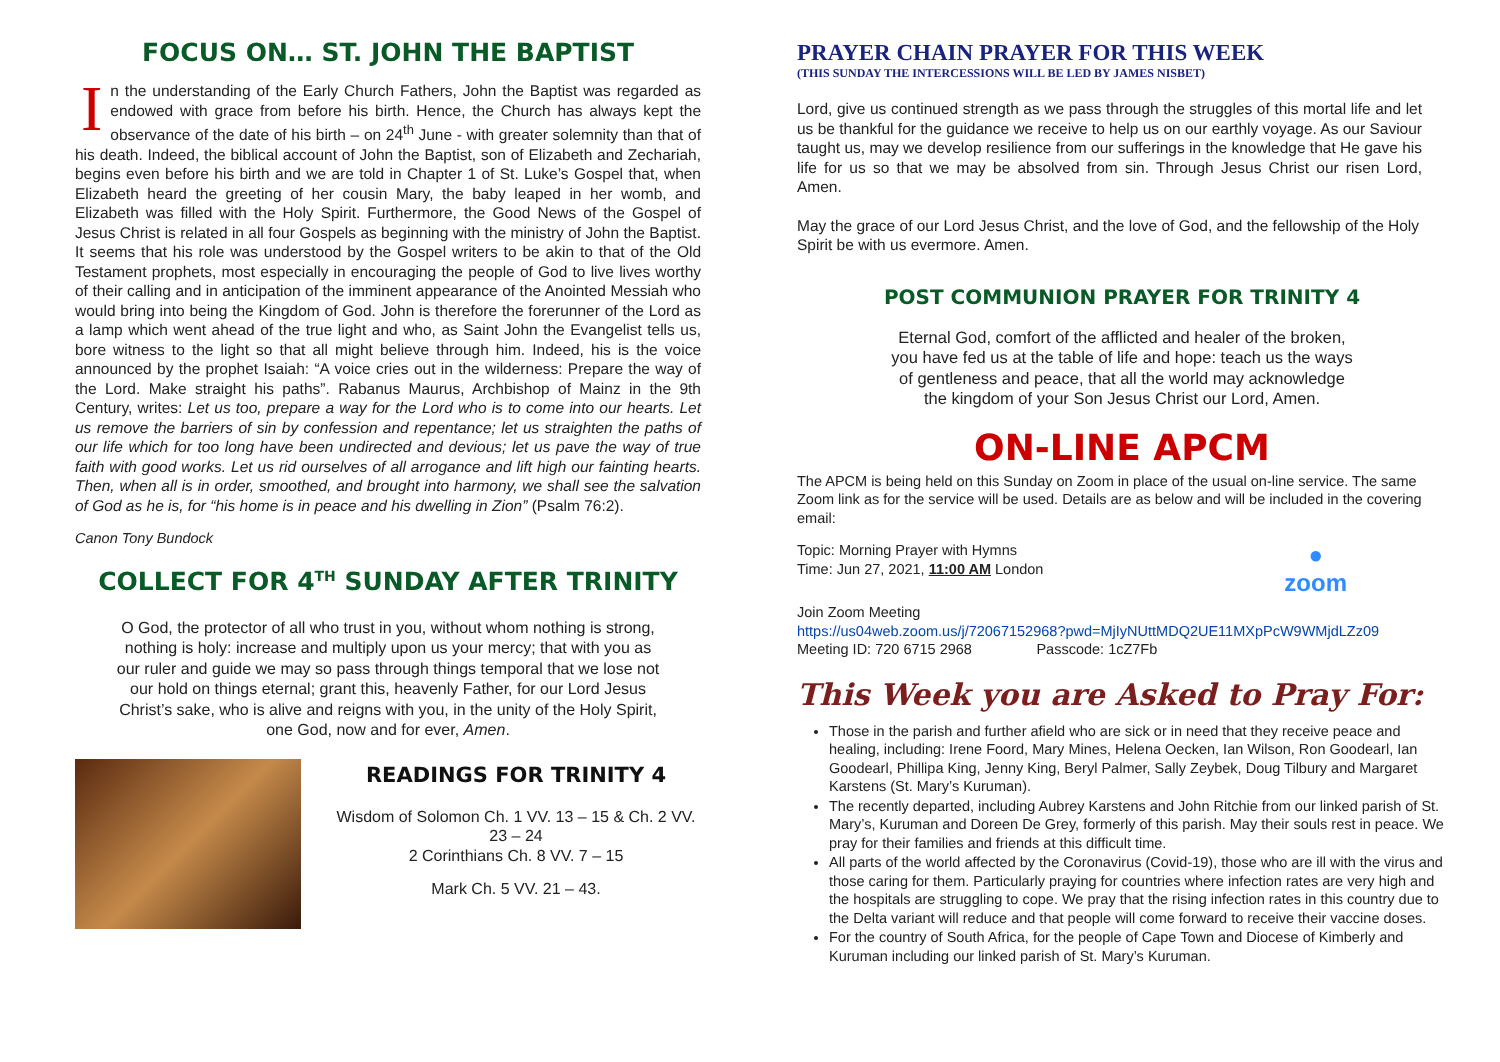FOCUS ON… ST. JOHN THE BAPTIST
In the understanding of the Early Church Fathers, John the Baptist was regarded as endowed with grace from before his birth. Hence, the Church has always kept the observance of the date of his birth – on 24<sup>th</sup> June - with greater solemnity than that of his death. Indeed, the biblical account of John the Baptist, son of Elizabeth and Zechariah, begins even before his birth and we are told in Chapter 1 of St. Luke’s Gospel that, when Elizabeth heard the greeting of her cousin Mary, the baby leaped in her womb, and Elizabeth was filled with the Holy Spirit. Furthermore, the Good News of the Gospel of Jesus Christ is related in all four Gospels as beginning with the ministry of John the Baptist. It seems that his role was understood by the Gospel writers to be akin to that of the Old Testament prophets, most especially in encouraging the people of God to live lives worthy of their calling and in anticipation of the imminent appearance of the Anointed Messiah who would bring into being the Kingdom of God. John is therefore the forerunner of the Lord as a lamp which went ahead of the true light and who, as Saint John the Evangelist tells us, bore witness to the light so that all might believe through him. Indeed, his is the voice announced by the prophet Isaiah: “A voice cries out in the wilderness: Prepare the way of the Lord. Make straight his paths”. Rabanus Maurus, Archbishop of Mainz in the 9th Century, writes: Let us too, prepare a way for the Lord who is to come into our hearts. Let us remove the barriers of sin by confession and repentance; let us straighten the paths of our life which for too long have been undirected and devious; let us pave the way of true faith with good works. Let us rid ourselves of all arrogance and lift high our fainting hearts. Then, when all is in order, smoothed, and brought into harmony, we shall see the salvation of God as he is, for “his home is in peace and his dwelling in Zion” (Psalm 76:2).
Canon Tony Bundock
COLLECT FOR 4<sup>TH</sup> SUNDAY AFTER TRINITY
O God, the protector of all who trust in you, without whom nothing is strong, nothing is holy: increase and multiply upon us your mercy; that with you as our ruler and guide we may so pass through things temporal that we lose not our hold on things eternal; grant this, heavenly Father, for our Lord Jesus Christ’s sake, who is alive and reigns with you, in the unity of the Holy Spirit, one God, now and for ever, Amen.
READINGS FOR TRINITY 4
Wisdom of Solomon Ch. 1 VV. 13 – 15 & Ch. 2 VV. 23 – 24
2 Corinthians Ch. 8 VV. 7 – 15
Mark Ch. 5 VV. 21 – 43.
PRAYER CHAIN PRAYER FOR THIS WEEK
(THIS SUNDAY THE INTERCESSIONS WILL BE LED BY JAMES NISBET)
Lord, give us continued strength as we pass through the struggles of this mortal life and let us be thankful for the guidance we receive to help us on our earthly voyage. As our Saviour taught us, may we develop resilience from our sufferings in the knowledge that He gave his life for us so that we may be absolved from sin. Through Jesus Christ our risen Lord, Amen.
May the grace of our Lord Jesus Christ, and the love of God, and the fellowship of the Holy Spirit be with us evermore. Amen.
POST COMMUNION PRAYER FOR TRINITY 4
Eternal God, comfort of the afflicted and healer of the broken,
you have fed us at the table of life and hope: teach us the ways
of gentleness and peace, that all the world may acknowledge
the kingdom of your Son Jesus Christ our Lord, Amen.
ON-LINE APCM
The APCM is being held on this Sunday on Zoom in place of the usual on-line service. The same Zoom link as for the service will be used. Details are as below and will be included in the covering email:
Topic: Morning Prayer with Hymns
Time: Jun 27, 2021, 11:00 AM London
●
zoom
Join Zoom Meeting
https://us04web.zoom.us/j/72067152968?pwd=MjIyNUttMDQ2UE11MXpPcW9WMjdLZz09
Meeting ID: 720 6715 2968 Passcode: 1cZ7Fb
This Week you are Asked to Pray For:
Those in the parish and further afield who are sick or in need that they receive peace and healing, including: Irene Foord, Mary Mines, Helena Oecken, Ian Wilson, Ron Goodearl, Ian Goodearl, Phillipa King, Jenny King, Beryl Palmer, Sally Zeybek, Doug Tilbury and Margaret Karstens (St. Mary’s Kuruman).
The recently departed, including Aubrey Karstens and John Ritchie from our linked parish of St. Mary’s, Kuruman and Doreen De Grey, formerly of this parish. May their souls rest in peace. We pray for their families and friends at this difficult time.
All parts of the world affected by the Coronavirus (Covid-19), those who are ill with the virus and those caring for them. Particularly praying for countries where infection rates are very high and the hospitals are struggling to cope. We pray that the rising infection rates in this country due to the Delta variant will reduce and that people will come forward to receive their vaccine doses.
For the country of South Africa, for the people of Cape Town and Diocese of Kimberly and Kuruman including our linked parish of St. Mary’s Kuruman.